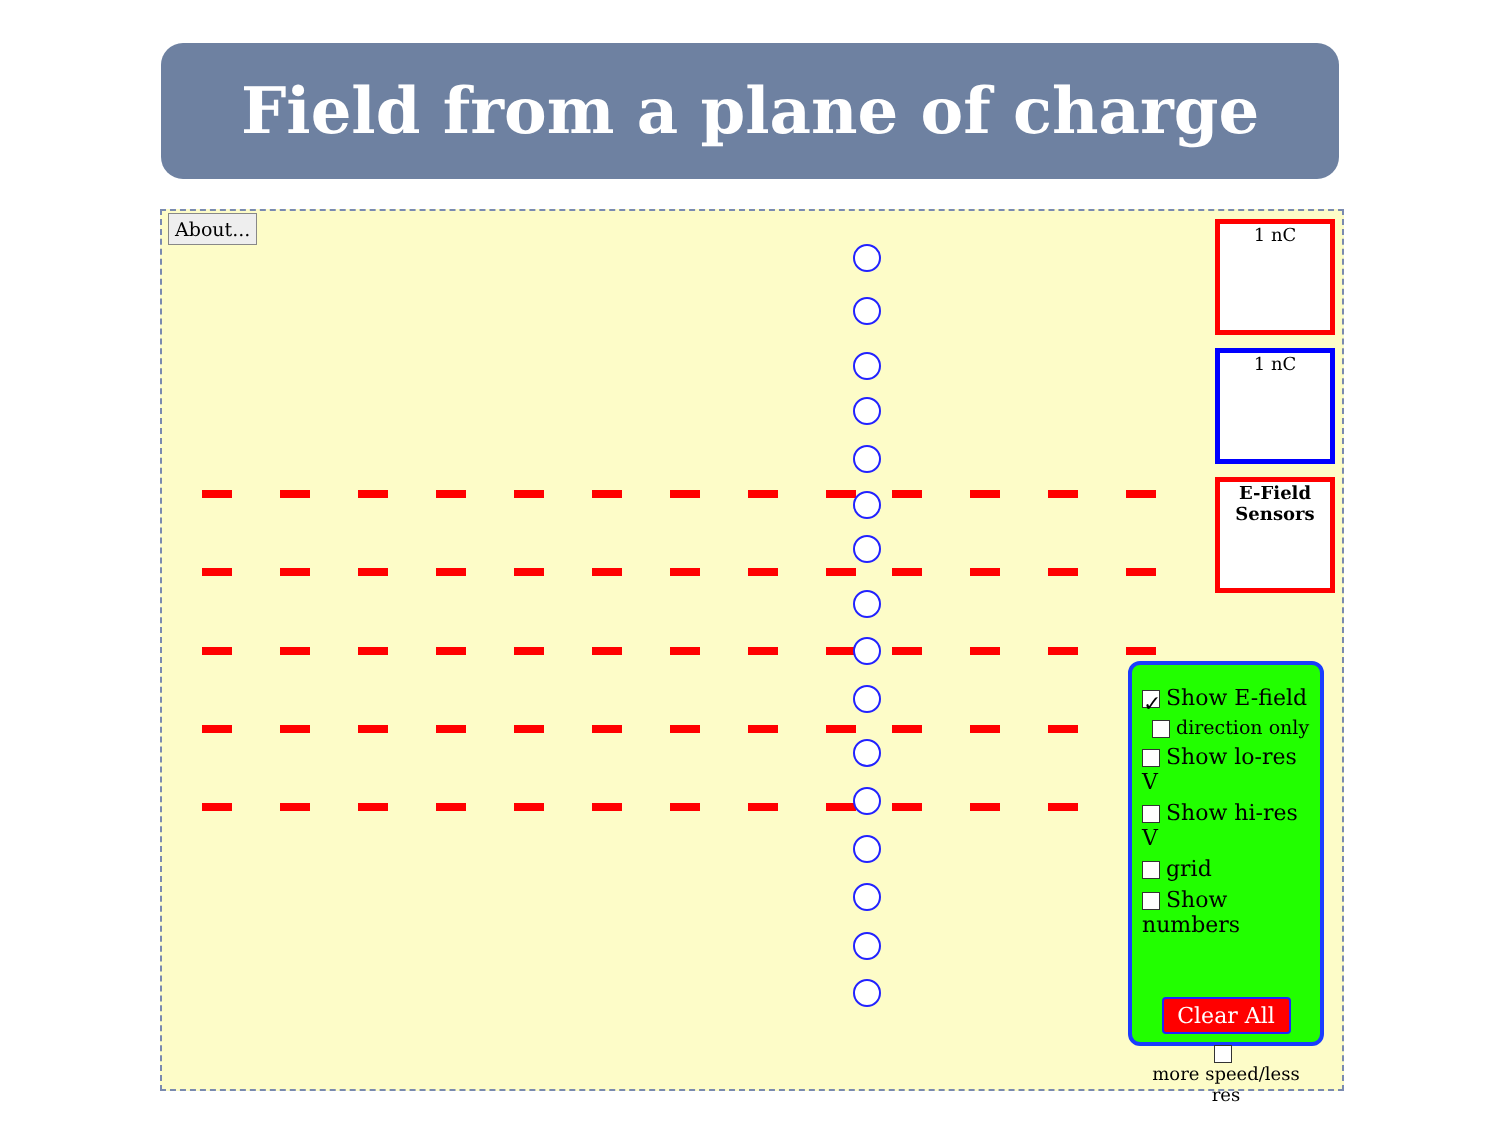Field from a plane of charge
About... 1 nC
1 nC
E-Field Sensors
✓ Show E-field
direction only
Show lo-res V
Show hi-res V
grid
Show numbers
Clear All
more speed/less res